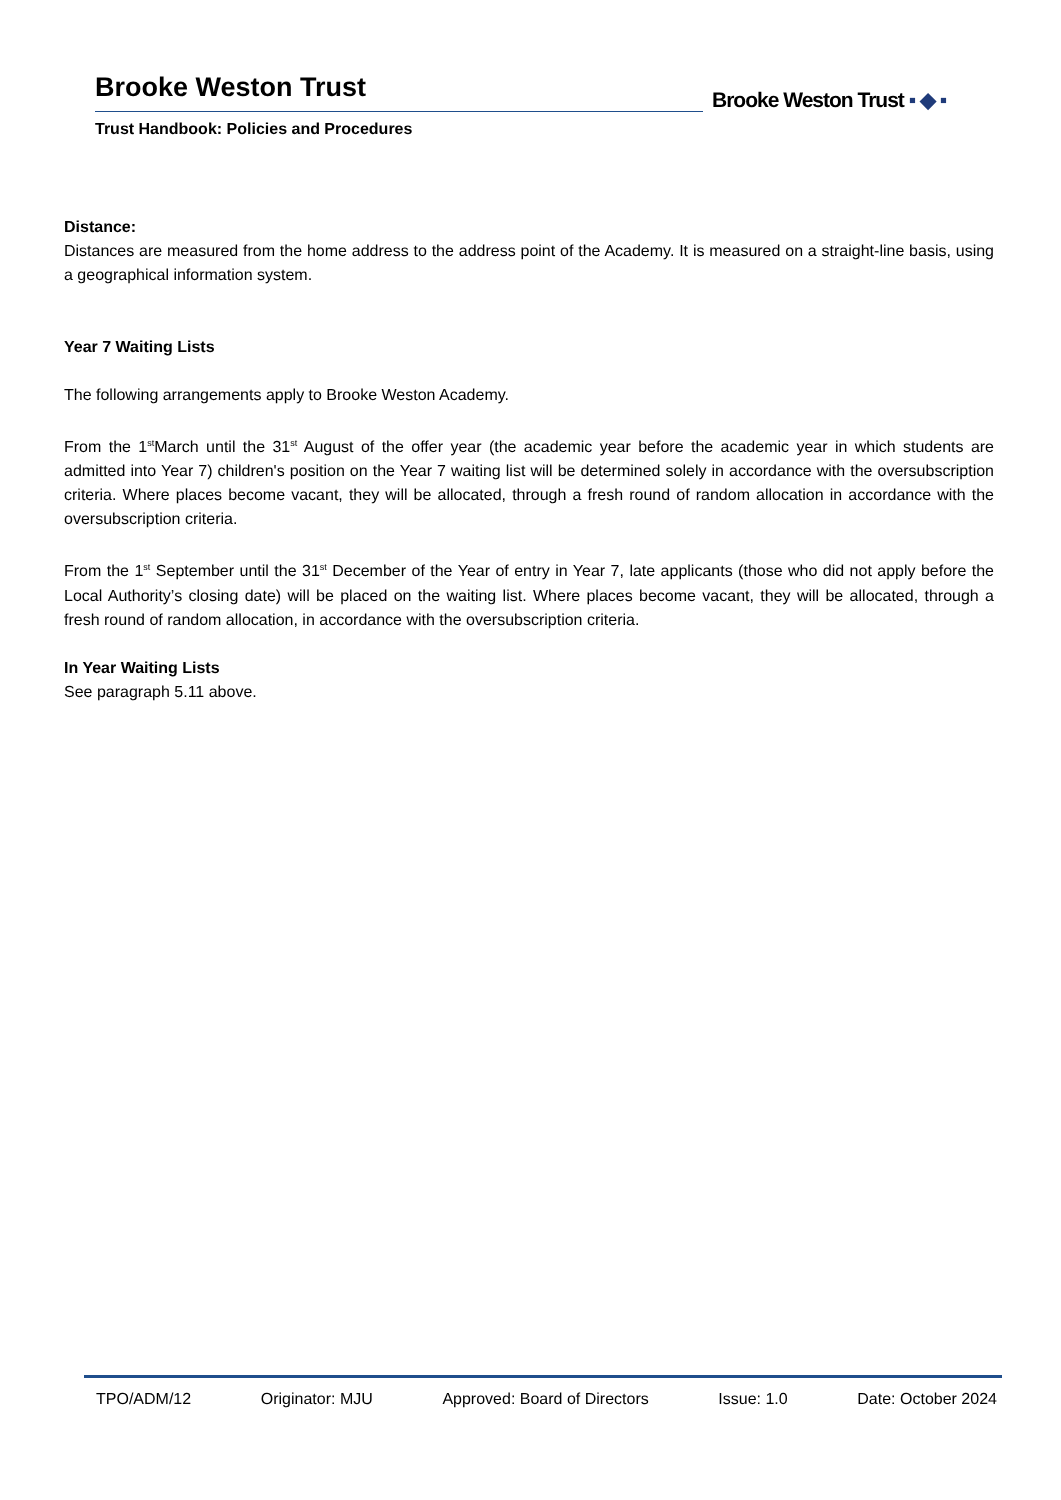Brooke Weston Trust
Trust Handbook: Policies and Procedures
Brooke Weston Trust ▪ ◆ ▪
Distance:
Distances are measured from the home address to the address point of the Academy. It is measured on a straight-line basis, using a geographical information system.
Year 7 Waiting Lists
The following arrangements apply to Brooke Weston Academy.
From the 1<sup>st</sup>March until the 31<sup>st</sup> August of the offer year (the academic year before the academic year in which students are admitted into Year 7) children's position on the Year 7 waiting list will be determined solely in accordance with the oversubscription criteria. Where places become vacant, they will be allocated, through a fresh round of random allocation in accordance with the oversubscription criteria.
From the 1<sup>st</sup> September until the 31<sup>st</sup> December of the Year of entry in Year 7, late applicants (those who did not apply before the Local Authority’s closing date) will be placed on the waiting list. Where places become vacant, they will be allocated, through a fresh round of random allocation, in accordance with the oversubscription criteria.
In Year Waiting Lists
See paragraph 5.11 above.
TPO/ADM/12 Originator: MJU Approved: Board of Directors Issue: 1.0 Date: October 2024